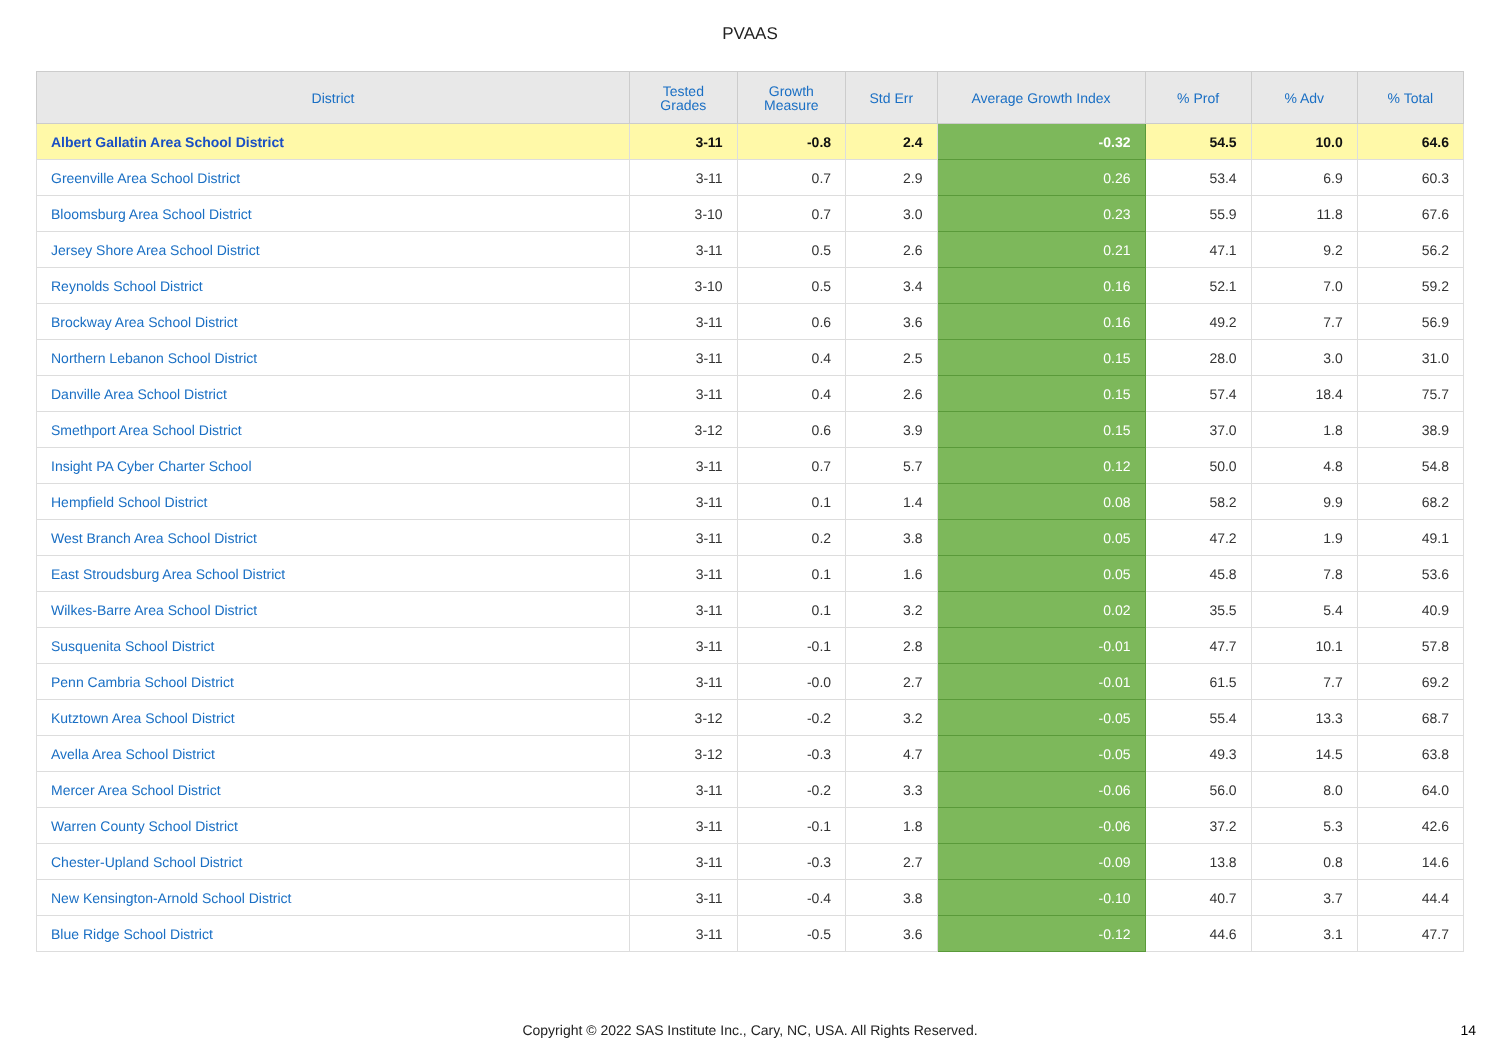PVAAS
| District | Tested Grades | Growth Measure | Std Err | Average Growth Index | % Prof | % Adv | % Total |
| --- | --- | --- | --- | --- | --- | --- | --- |
| Albert Gallatin Area School District | 3-11 | -0.8 | 2.4 | -0.32 | 54.5 | 10.0 | 64.6 |
| Greenville Area School District | 3-11 | 0.7 | 2.9 | 0.26 | 53.4 | 6.9 | 60.3 |
| Bloomsburg Area School District | 3-10 | 0.7 | 3.0 | 0.23 | 55.9 | 11.8 | 67.6 |
| Jersey Shore Area School District | 3-11 | 0.5 | 2.6 | 0.21 | 47.1 | 9.2 | 56.2 |
| Reynolds School District | 3-10 | 0.5 | 3.4 | 0.16 | 52.1 | 7.0 | 59.2 |
| Brockway Area School District | 3-11 | 0.6 | 3.6 | 0.16 | 49.2 | 7.7 | 56.9 |
| Northern Lebanon School District | 3-11 | 0.4 | 2.5 | 0.15 | 28.0 | 3.0 | 31.0 |
| Danville Area School District | 3-11 | 0.4 | 2.6 | 0.15 | 57.4 | 18.4 | 75.7 |
| Smethport Area School District | 3-12 | 0.6 | 3.9 | 0.15 | 37.0 | 1.8 | 38.9 |
| Insight PA Cyber Charter School | 3-11 | 0.7 | 5.7 | 0.12 | 50.0 | 4.8 | 54.8 |
| Hempfield School District | 3-11 | 0.1 | 1.4 | 0.08 | 58.2 | 9.9 | 68.2 |
| West Branch Area School District | 3-11 | 0.2 | 3.8 | 0.05 | 47.2 | 1.9 | 49.1 |
| East Stroudsburg Area School District | 3-11 | 0.1 | 1.6 | 0.05 | 45.8 | 7.8 | 53.6 |
| Wilkes-Barre Area School District | 3-11 | 0.1 | 3.2 | 0.02 | 35.5 | 5.4 | 40.9 |
| Susquenita School District | 3-11 | -0.1 | 2.8 | -0.01 | 47.7 | 10.1 | 57.8 |
| Penn Cambria School District | 3-11 | -0.0 | 2.7 | -0.01 | 61.5 | 7.7 | 69.2 |
| Kutztown Area School District | 3-12 | -0.2 | 3.2 | -0.05 | 55.4 | 13.3 | 68.7 |
| Avella Area School District | 3-12 | -0.3 | 4.7 | -0.05 | 49.3 | 14.5 | 63.8 |
| Mercer Area School District | 3-11 | -0.2 | 3.3 | -0.06 | 56.0 | 8.0 | 64.0 |
| Warren County School District | 3-11 | -0.1 | 1.8 | -0.06 | 37.2 | 5.3 | 42.6 |
| Chester-Upland School District | 3-11 | -0.3 | 2.7 | -0.09 | 13.8 | 0.8 | 14.6 |
| New Kensington-Arnold School District | 3-11 | -0.4 | 3.8 | -0.10 | 40.7 | 3.7 | 44.4 |
| Blue Ridge School District | 3-11 | -0.5 | 3.6 | -0.12 | 44.6 | 3.1 | 47.7 |
Copyright © 2022 SAS Institute Inc., Cary, NC, USA. All Rights Reserved. 14